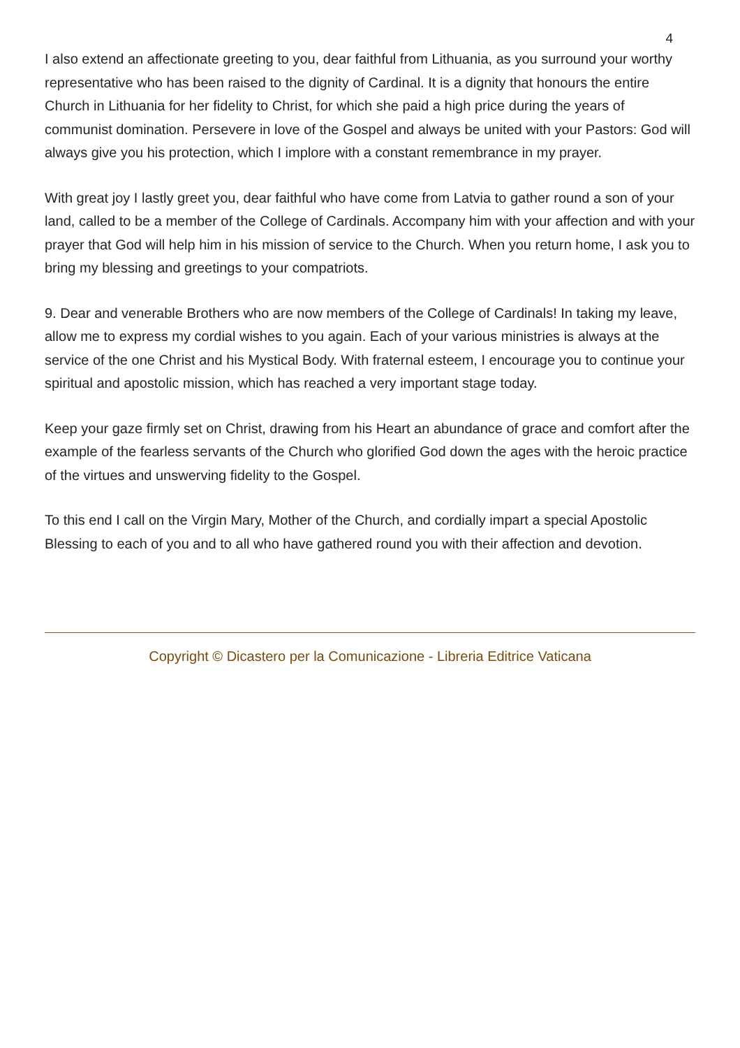4
I also extend an affectionate greeting to you, dear faithful from Lithuania, as you surround your worthy representative who has been raised to the dignity of Cardinal. It is a dignity that honours the entire Church in Lithuania for her fidelity to Christ, for which she paid a high price during the years of communist domination. Persevere in love of the Gospel and always be united with your Pastors: God will always give you his protection, which I implore with a constant remembrance in my prayer.
With great joy I lastly greet you, dear faithful who have come from Latvia to gather round a son of your land, called to be a member of the College of Cardinals. Accompany him with your affection and with your prayer that God will help him in his mission of service to the Church. When you return home, I ask you to bring my blessing and greetings to your compatriots.
9. Dear and venerable Brothers who are now members of the College of Cardinals! In taking my leave, allow me to express my cordial wishes to you again. Each of your various ministries is always at the service of the one Christ and his Mystical Body. With fraternal esteem, I encourage you to continue your spiritual and apostolic mission, which has reached a very important stage today.
Keep your gaze firmly set on Christ, drawing from his Heart an abundance of grace and comfort after the example of the fearless servants of the Church who glorified God down the ages with the heroic practice of the virtues and unswerving fidelity to the Gospel.
To this end I call on the Virgin Mary, Mother of the Church, and cordially impart a special Apostolic Blessing to each of you and to all who have gathered round you with their affection and devotion.
Copyright © Dicastero per la Comunicazione - Libreria Editrice Vaticana